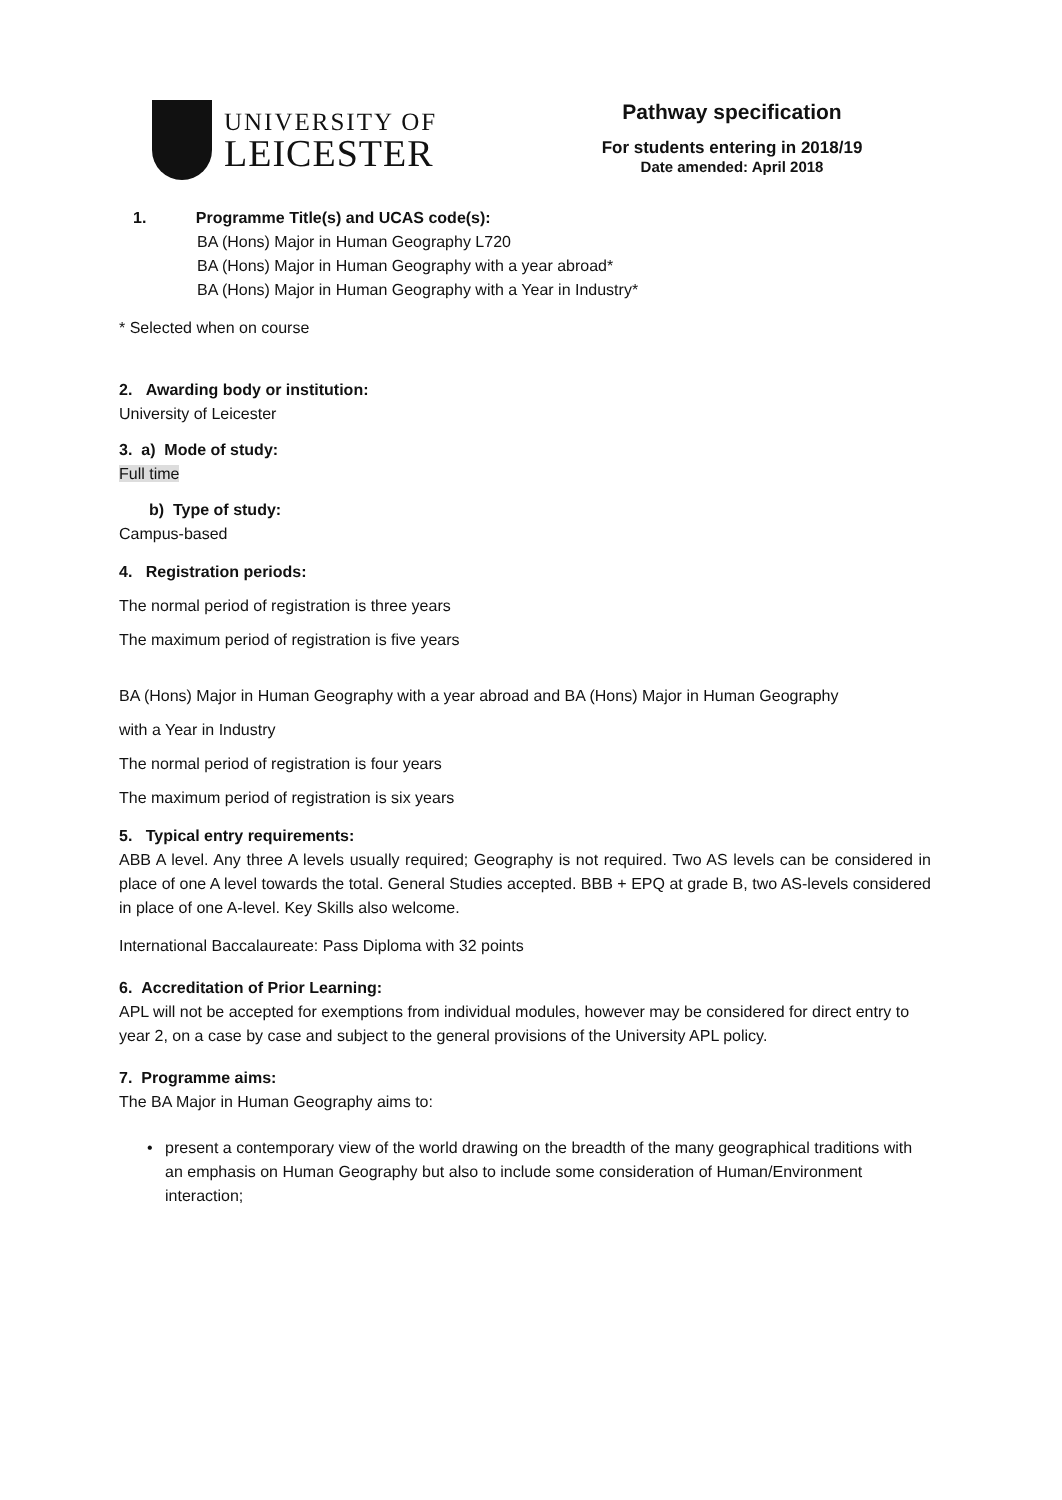UNIVERSITY OF
LEICESTER
Pathway specification
For students entering in 2018/19
Date amended: April 2018
1. Programme Title(s) and UCAS code(s):
BA (Hons) Major in Human Geography L720
BA (Hons) Major in Human Geography with a year abroad*
BA (Hons) Major in Human Geography with a Year in Industry*
* Selected when on course
2. Awarding body or institution:
University of Leicester
3. a) Mode of study:
Full time
b) Type of study:
Campus-based
4. Registration periods:
The normal period of registration is three years
The maximum period of registration is five years
BA (Hons) Major in Human Geography with a year abroad and BA (Hons) Major in Human Geography
with a Year in Industry
The normal period of registration is four years
The maximum period of registration is six years
5. Typical entry requirements:
ABB A level. Any three A levels usually required; Geography is not required. Two AS levels can be considered in place of one A level towards the total. General Studies accepted. BBB + EPQ at grade B, two AS-levels considered in place of one A-level. Key Skills also welcome.
International Baccalaureate: Pass Diploma with 32 points
6. Accreditation of Prior Learning:
APL will not be accepted for exemptions from individual modules, however may be considered for direct entry to year 2, on a case by case and subject to the general provisions of the University APL policy.
7. Programme aims:
The BA Major in Human Geography aims to:
• present a contemporary view of the world drawing on the breadth of the many geographical traditions with an emphasis on Human Geography but also to include some consideration of Human/Environment interaction;